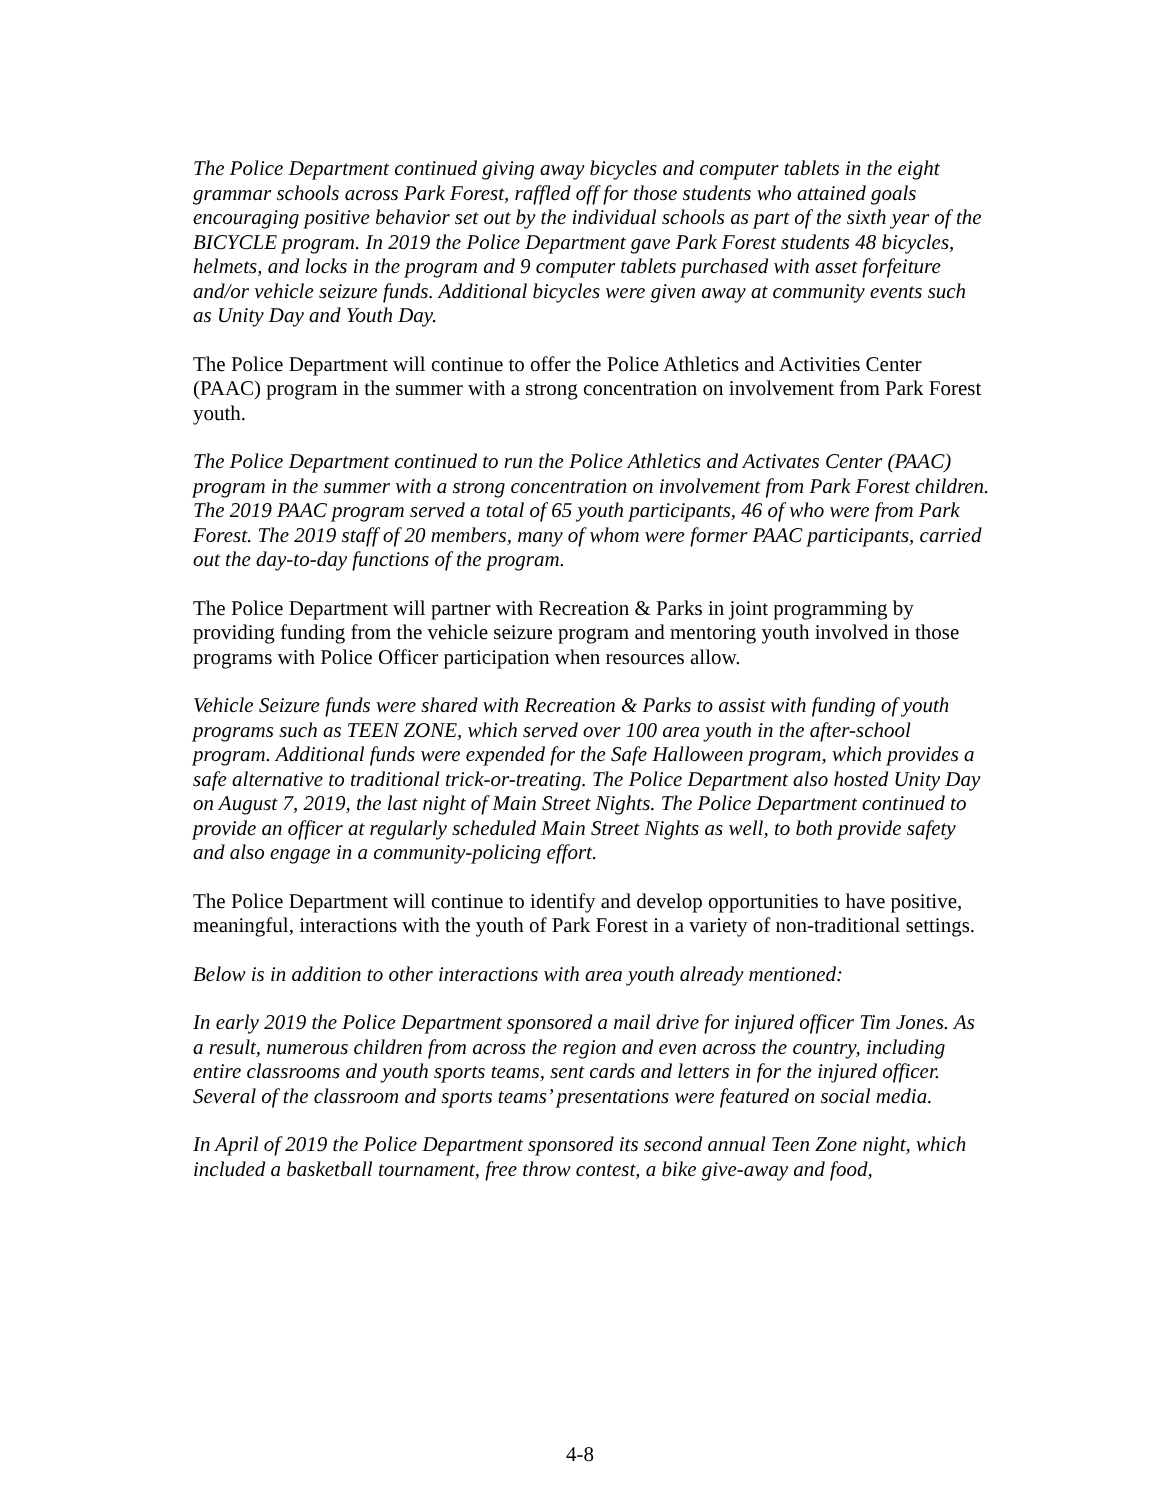The Police Department continued giving away bicycles and computer tablets in the eight grammar schools across Park Forest, raffled off for those students who attained goals encouraging positive behavior set out by the individual schools as part of the sixth year of the BICYCLE program. In 2019 the Police Department gave Park Forest students 48 bicycles, helmets, and locks in the program and 9 computer tablets purchased with asset forfeiture and/or vehicle seizure funds. Additional bicycles were given away at community events such as Unity Day and Youth Day.
The Police Department will continue to offer the Police Athletics and Activities Center (PAAC) program in the summer with a strong concentration on involvement from Park Forest youth.
The Police Department continued to run the Police Athletics and Activates Center (PAAC) program in the summer with a strong concentration on involvement from Park Forest children. The 2019 PAAC program served a total of 65 youth participants, 46 of who were from Park Forest. The 2019 staff of 20 members, many of whom were former PAAC participants, carried out the day-to-day functions of the program.
The Police Department will partner with Recreation & Parks in joint programming by providing funding from the vehicle seizure program and mentoring youth involved in those programs with Police Officer participation when resources allow.
Vehicle Seizure funds were shared with Recreation & Parks to assist with funding of youth programs such as TEEN ZONE, which served over 100 area youth in the after-school program. Additional funds were expended for the Safe Halloween program, which provides a safe alternative to traditional trick-or-treating. The Police Department also hosted Unity Day on August 7, 2019, the last night of Main Street Nights. The Police Department continued to provide an officer at regularly scheduled Main Street Nights as well, to both provide safety and also engage in a community-policing effort.
The Police Department will continue to identify and develop opportunities to have positive, meaningful, interactions with the youth of Park Forest in a variety of non-traditional settings.
Below is in addition to other interactions with area youth already mentioned:
In early 2019 the Police Department sponsored a mail drive for injured officer Tim Jones. As a result, numerous children from across the region and even across the country, including entire classrooms and youth sports teams, sent cards and letters in for the injured officer. Several of the classroom and sports teams’ presentations were featured on social media.
In April of 2019 the Police Department sponsored its second annual Teen Zone night, which included a basketball tournament, free throw contest, a bike give-away and food,
4-8